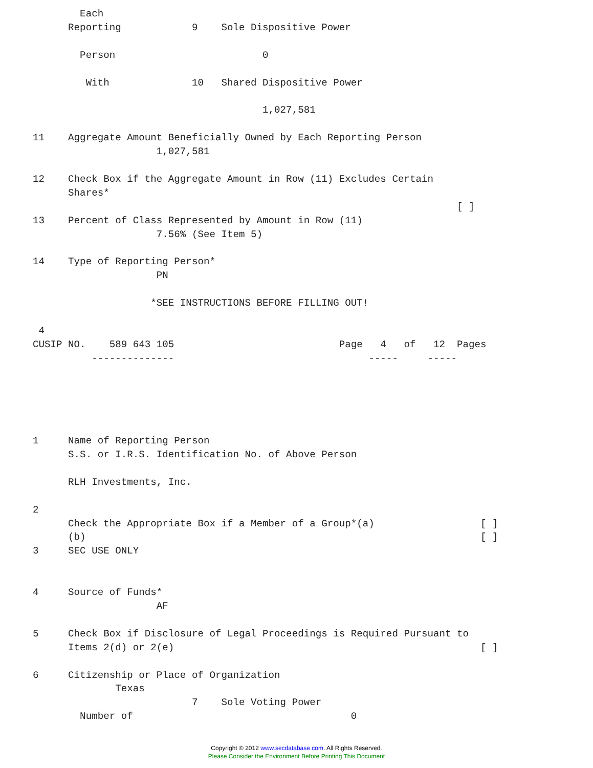Each
      Reporting            9    Sole Dispositive Power

        Person                         0

         With              10   Shared Dispositive Power

                                       1,027,581

11    Aggregate Amount Beneficially Owned by Each Reporting Person
                     1,027,581

12    Check Box if the Aggregate Amount in Row (11) Excludes Certain
      Shares*
                                                                        [ ]
13    Percent of Class Represented by Amount in Row (11)
                     7.56% (See Item 5)

14    Type of Reporting Person*
                     PN

                    *SEE INSTRUCTIONS BEFORE FILLING OUT!

 4
CUSIP NO.    589 643 105                            Page   4   of   12  Pages
          --------------                                 -----     -----





1     Name of Reporting Person
      S.S. or I.R.S. Identification No. of Above Person

      RLH Investments, Inc.

2
      Check the Appropriate Box if a Member of a Group*(a)                  [ ]
      (b)                                                                   [ ]
3     SEC USE ONLY


4     Source of Funds*
                     AF

5     Check Box if Disclosure of Legal Proceedings is Required Pursuant to
      Items 2(d) or 2(e)                                                    [ ]

6     Citizenship or Place of Organization
              Texas
                           7    Sole Voting Power
        Number of                                     0
Copyright © 2012 www.secdatabase.com. All Rights Reserved.
Please Consider the Environment Before Printing This Document